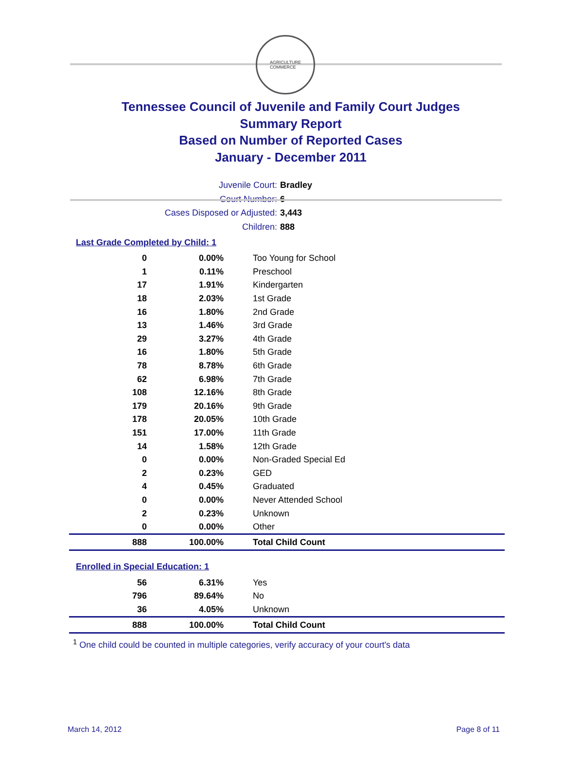AGRICULTURE
COMMERCE
Tennessee Council of Juvenile and Family Court Judges
Summary Report
Based on Number of Reported Cases
January - December 2011
Juvenile Court: Bradley
Court Number: 6
Cases Disposed or Adjusted: 3,443
Children: 888
Last Grade Completed by Child: 1
| 0 | 0.00% | Too Young for School |
| 1 | 0.11% | Preschool |
| 17 | 1.91% | Kindergarten |
| 18 | 2.03% | 1st Grade |
| 16 | 1.80% | 2nd Grade |
| 13 | 1.46% | 3rd Grade |
| 29 | 3.27% | 4th Grade |
| 16 | 1.80% | 5th Grade |
| 78 | 8.78% | 6th Grade |
| 62 | 6.98% | 7th Grade |
| 108 | 12.16% | 8th Grade |
| 179 | 20.16% | 9th Grade |
| 178 | 20.05% | 10th Grade |
| 151 | 17.00% | 11th Grade |
| 14 | 1.58% | 12th Grade |
| 0 | 0.00% | Non-Graded Special Ed |
| 2 | 0.23% | GED |
| 4 | 0.45% | Graduated |
| 0 | 0.00% | Never Attended School |
| 2 | 0.23% | Unknown |
| 0 | 0.00% | Other |
| 888 | 100.00% | Total Child Count |
Enrolled in Special Education: 1
| 56 | 6.31% | Yes |
| 796 | 89.64% | No |
| 36 | 4.05% | Unknown |
| 888 | 100.00% | Total Child Count |
<sup>1</sup> One child could be counted in multiple categories, verify accuracy of your court's data
March 14, 2012 Page 8 of 11